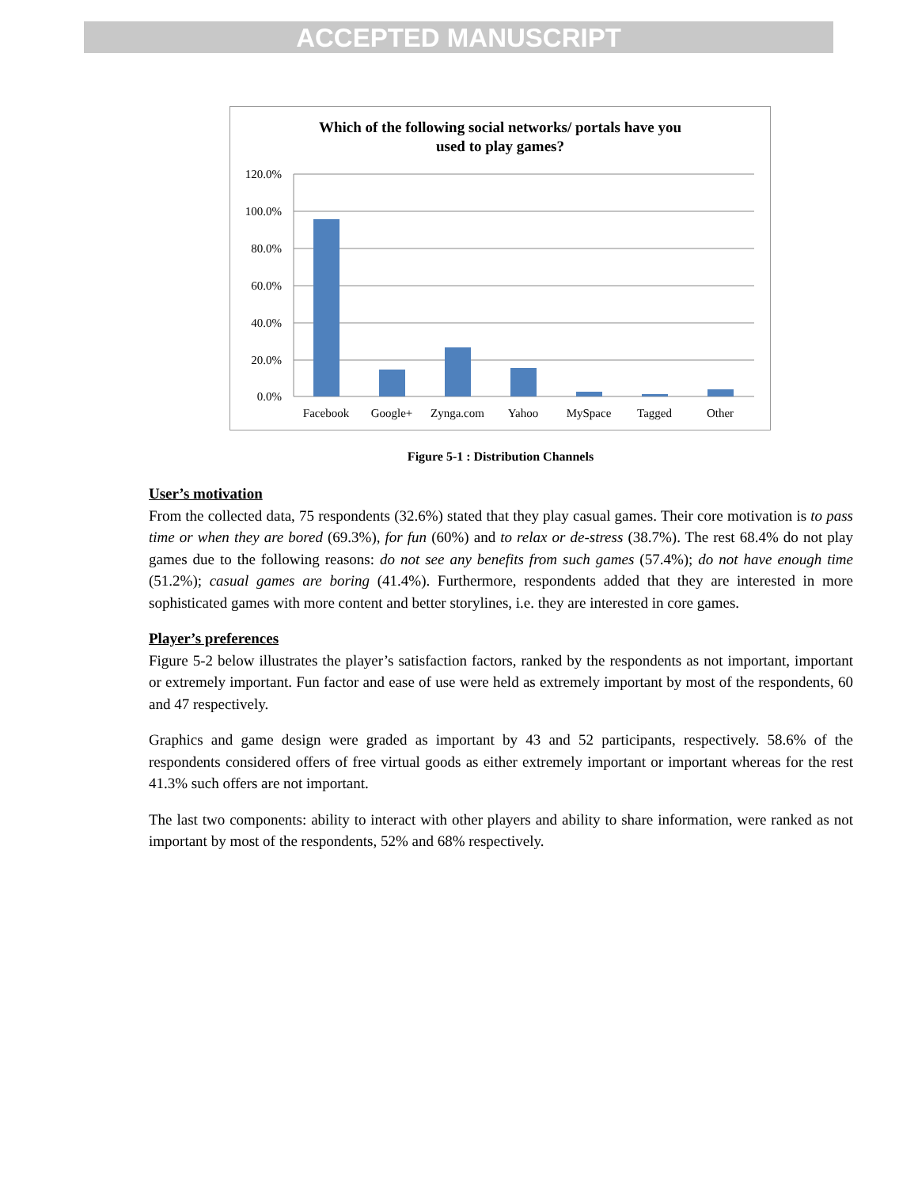ACCEPTED MANUSCRIPT
Which of the following social networks/ portals have you
used to play games?
120.0%
100.0%
80.0%
60.0%
40.0%
20.0%
0.0%
Facebook
Google+
Zynga.com
Yahoo
MySpace
Tagged
Other
Figure 5-1 : Distribution Channels
User’s motivation
From the collected data, 75 respondents (32.6%) stated that they play casual games. Their core motivation is to pass time or when they are bored (69.3%), for fun (60%) and to relax or de-stress (38.7%). The rest 68.4% do not play games due to the following reasons: do not see any benefits from such games (57.4%); do not have enough time (51.2%); casual games are boring (41.4%). Furthermore, respondents added that they are interested in more sophisticated games with more content and better storylines, i.e. they are interested in core games.
Player’s preferences
Figure 5-2 below illustrates the player’s satisfaction factors, ranked by the respondents as not important, important or extremely important. Fun factor and ease of use were held as extremely important by most of the respondents, 60 and 47 respectively.
Graphics and game design were graded as important by 43 and 52 participants, respectively. 58.6% of the respondents considered offers of free virtual goods as either extremely important or important whereas for the rest 41.3% such offers are not important.
The last two components: ability to interact with other players and ability to share information, were ranked as not important by most of the respondents, 52% and 68% respectively.